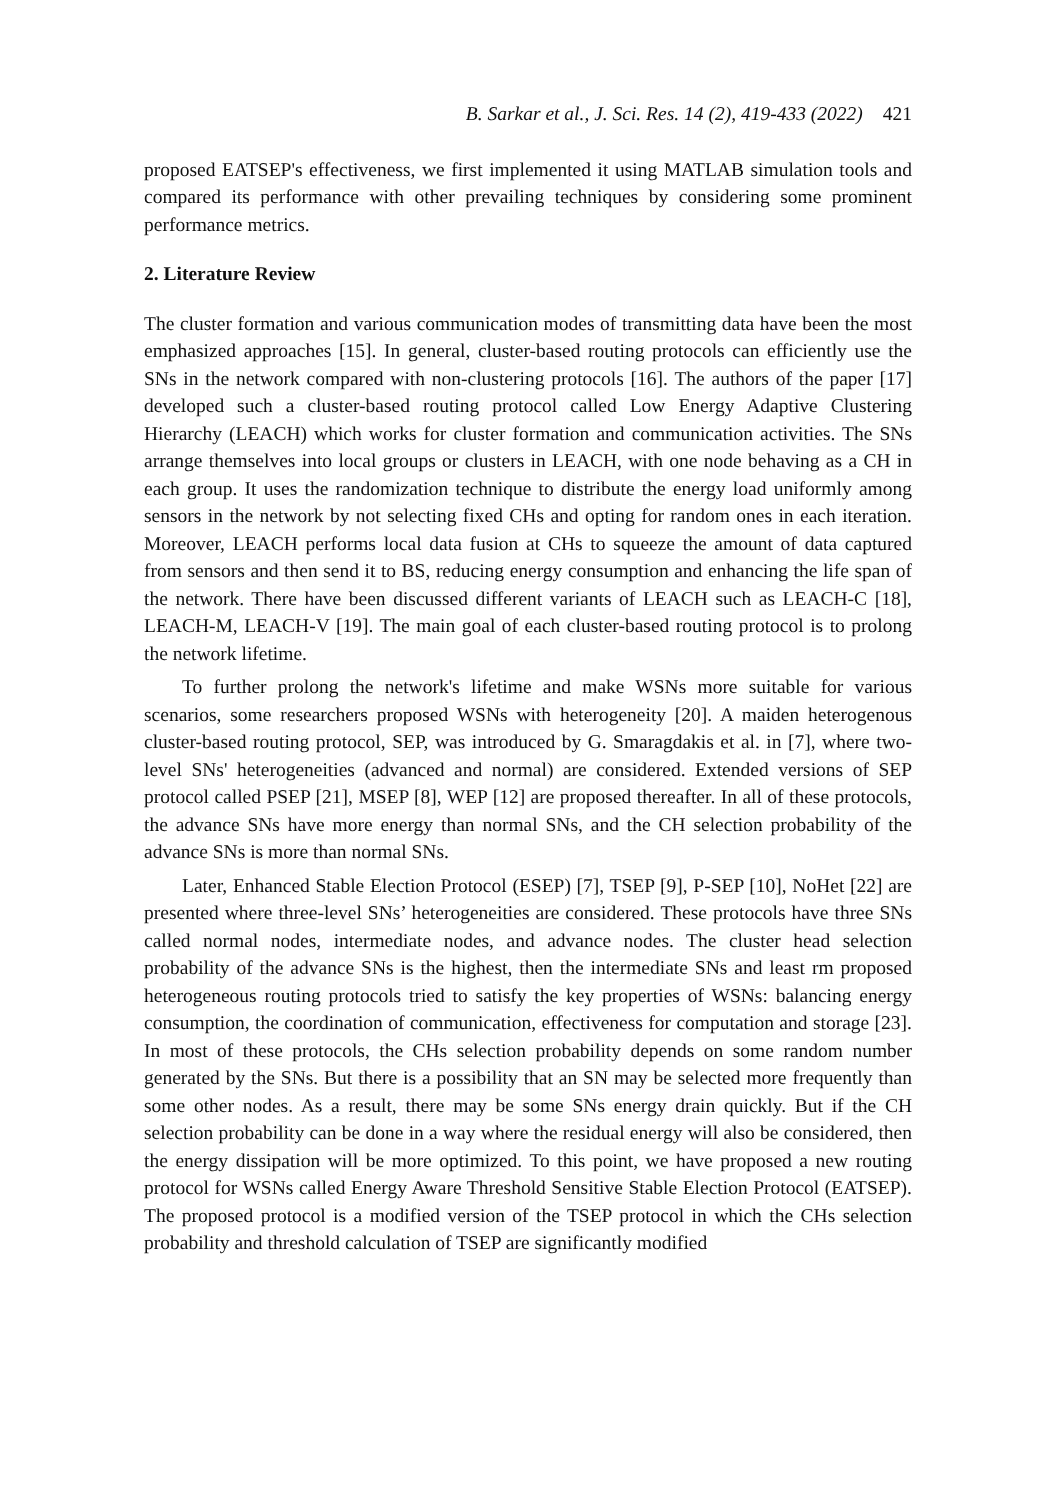B. Sarkar et al., J. Sci. Res. 14 (2), 419-433 (2022) 421
proposed EATSEP's effectiveness, we first implemented it using MATLAB simulation tools and compared its performance with other prevailing techniques by considering some prominent performance metrics.
2. Literature Review
The cluster formation and various communication modes of transmitting data have been the most emphasized approaches [15]. In general, cluster-based routing protocols can efficiently use the SNs in the network compared with non-clustering protocols [16]. The authors of the paper [17] developed such a cluster-based routing protocol called Low Energy Adaptive Clustering Hierarchy (LEACH) which works for cluster formation and communication activities. The SNs arrange themselves into local groups or clusters in LEACH, with one node behaving as a CH in each group. It uses the randomization technique to distribute the energy load uniformly among sensors in the network by not selecting fixed CHs and opting for random ones in each iteration. Moreover, LEACH performs local data fusion at CHs to squeeze the amount of data captured from sensors and then send it to BS, reducing energy consumption and enhancing the life span of the network. There have been discussed different variants of LEACH such as LEACH-C [18], LEACH-M, LEACH-V [19]. The main goal of each cluster-based routing protocol is to prolong the network lifetime.
To further prolong the network's lifetime and make WSNs more suitable for various scenarios, some researchers proposed WSNs with heterogeneity [20]. A maiden heterogenous cluster-based routing protocol, SEP, was introduced by G. Smaragdakis et al. in [7], where two-level SNs' heterogeneities (advanced and normal) are considered. Extended versions of SEP protocol called PSEP [21], MSEP [8], WEP [12] are proposed thereafter. In all of these protocols, the advance SNs have more energy than normal SNs, and the CH selection probability of the advance SNs is more than normal SNs.
Later, Enhanced Stable Election Protocol (ESEP) [7], TSEP [9], P-SEP [10], NoHet [22] are presented where three-level SNs’ heterogeneities are considered. These protocols have three SNs called normal nodes, intermediate nodes, and advance nodes. The cluster head selection probability of the advance SNs is the highest, then the intermediate SNs and least rm proposed heterogeneous routing protocols tried to satisfy the key properties of WSNs: balancing energy consumption, the coordination of communication, effectiveness for computation and storage [23]. In most of these protocols, the CHs selection probability depends on some random number generated by the SNs. But there is a possibility that an SN may be selected more frequently than some other nodes. As a result, there may be some SNs energy drain quickly. But if the CH selection probability can be done in a way where the residual energy will also be considered, then the energy dissipation will be more optimized. To this point, we have proposed a new routing protocol for WSNs called Energy Aware Threshold Sensitive Stable Election Protocol (EATSEP). The proposed protocol is a modified version of the TSEP protocol in which the CHs selection probability and threshold calculation of TSEP are significantly modified